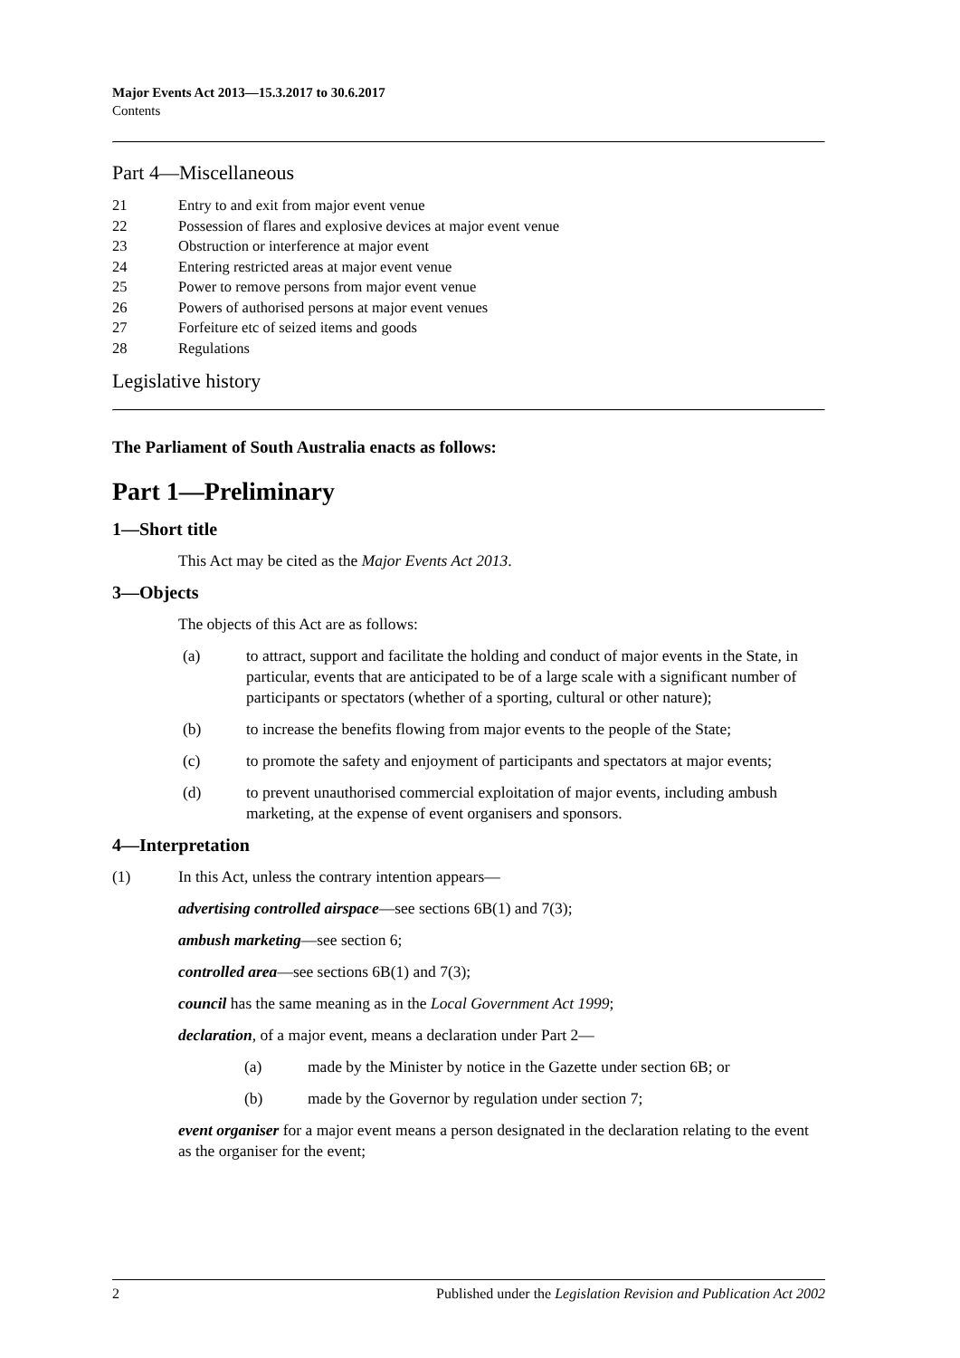Major Events Act 2013—15.3.2017 to 30.6.2017
Contents
Part 4—Miscellaneous
21 Entry to and exit from major event venue
22 Possession of flares and explosive devices at major event venue
23 Obstruction or interference at major event
24 Entering restricted areas at major event venue
25 Power to remove persons from major event venue
26 Powers of authorised persons at major event venues
27 Forfeiture etc of seized items and goods
28 Regulations
Legislative history
The Parliament of South Australia enacts as follows:
Part 1—Preliminary
1—Short title
This Act may be cited as the Major Events Act 2013.
3—Objects
The objects of this Act are as follows:
(a) to attract, support and facilitate the holding and conduct of major events in the State, in particular, events that are anticipated to be of a large scale with a significant number of participants or spectators (whether of a sporting, cultural or other nature);
(b) to increase the benefits flowing from major events to the people of the State;
(c) to promote the safety and enjoyment of participants and spectators at major events;
(d) to prevent unauthorised commercial exploitation of major events, including ambush marketing, at the expense of event organisers and sponsors.
4—Interpretation
(1) In this Act, unless the contrary intention appears—
advertising controlled airspace—see sections 6B(1) and 7(3);
ambush marketing—see section 6;
controlled area—see sections 6B(1) and 7(3);
council has the same meaning as in the Local Government Act 1999;
declaration, of a major event, means a declaration under Part 2—
(a) made by the Minister by notice in the Gazette under section 6B; or
(b) made by the Governor by regulation under section 7;
event organiser for a major event means a person designated in the declaration relating to the event as the organiser for the event;
2 Published under the Legislation Revision and Publication Act 2002